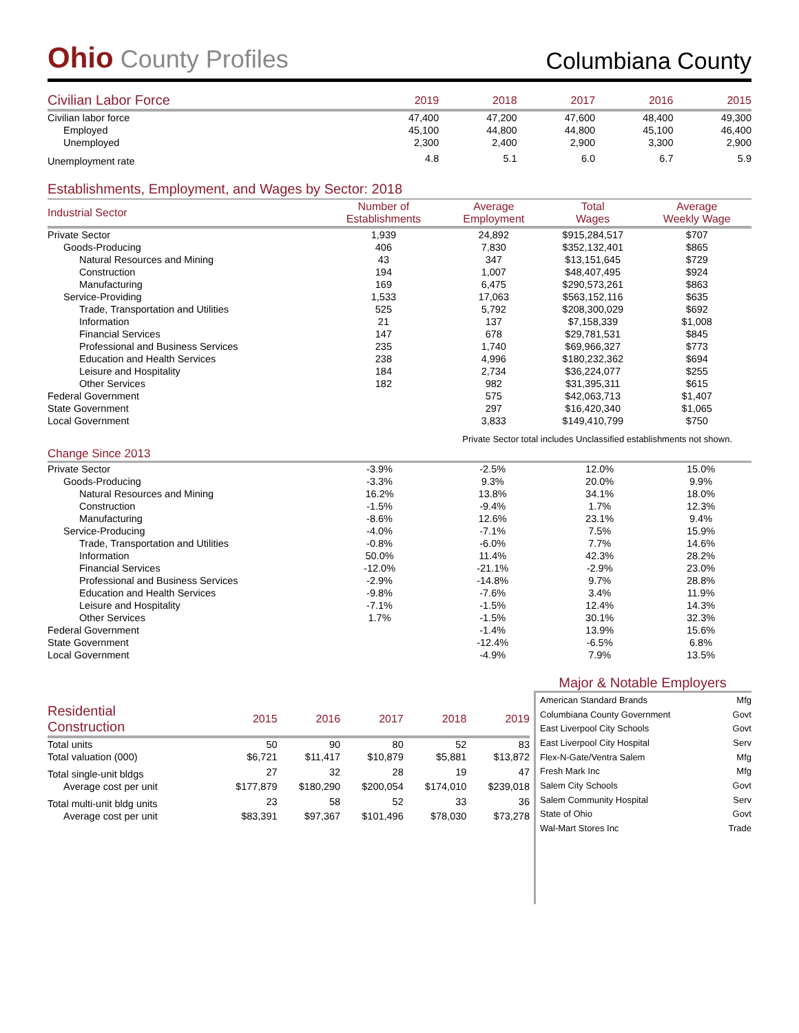Ohio County Profiles
Columbiana County
| Civilian Labor Force | 2019 | 2018 | 2017 | 2016 | 2015 |
| --- | --- | --- | --- | --- | --- |
| Civilian labor force | 47,400 | 47,200 | 47,600 | 48,400 | 49,300 |
| Employed | 45,100 | 44,800 | 44,800 | 45,100 | 46,400 |
| Unemployed | 2,300 | 2,400 | 2,900 | 3,300 | 2,900 |
| Unemployment rate | 4.8 | 5.1 | 6.0 | 6.7 | 5.9 |
Establishments, Employment, and Wages by Sector: 2018
| Industrial Sector | Number of Establishments | Average Employment | Total Wages | Average Weekly Wage |
| --- | --- | --- | --- | --- |
| Private Sector | 1,939 | 24,892 | $915,284,517 | $707 |
| Goods-Producing | 406 | 7,830 | $352,132,401 | $865 |
| Natural Resources and Mining | 43 | 347 | $13,151,645 | $729 |
| Construction | 194 | 1,007 | $48,407,495 | $924 |
| Manufacturing | 169 | 6,475 | $290,573,261 | $863 |
| Service-Providing | 1,533 | 17,063 | $563,152,116 | $635 |
| Trade, Transportation and Utilities | 525 | 5,792 | $208,300,029 | $692 |
| Information | 21 | 137 | $7,158,339 | $1,008 |
| Financial Services | 147 | 678 | $29,781,531 | $845 |
| Professional and Business Services | 235 | 1,740 | $69,966,327 | $773 |
| Education and Health Services | 238 | 4,996 | $180,232,362 | $694 |
| Leisure and Hospitality | 184 | 2,734 | $36,224,077 | $255 |
| Other Services | 182 | 982 | $31,395,311 | $615 |
| Federal Government | | 575 | $42,063,713 | $1,407 |
| State Government | | 297 | $16,420,340 | $1,065 |
| Local Government | | 3,833 | $149,410,799 | $750 |
Private Sector total includes Unclassified establishments not shown.
Change Since 2013
| Private Sector | -3.9% | -2.5% | 12.0% | 15.0% |
| Goods-Producing | -3.3% | 9.3% | 20.0% | 9.9% |
| Natural Resources and Mining | 16.2% | 13.8% | 34.1% | 18.0% |
| Construction | -1.5% | -9.4% | 1.7% | 12.3% |
| Manufacturing | -8.6% | 12.6% | 23.1% | 9.4% |
| Service-Producing | -4.0% | -7.1% | 7.5% | 15.9% |
| Trade, Transportation and Utilities | -0.8% | -6.0% | 7.7% | 14.6% |
| Information | 50.0% | 11.4% | 42.3% | 28.2% |
| Financial Services | -12.0% | -21.1% | -2.9% | 23.0% |
| Professional and Business Services | -2.9% | -14.8% | 9.7% | 28.8% |
| Education and Health Services | -9.8% | -7.6% | 3.4% | 11.9% |
| Leisure and Hospitality | -7.1% | -1.5% | 12.4% | 14.3% |
| Other Services | 1.7% | -1.5% | 30.1% | 32.3% |
| Federal Government | | -1.4% | 13.9% | 15.6% |
| State Government | | -12.4% | -6.5% | 6.8% |
| Local Government | | -4.9% | 7.9% | 13.5% |
| Residential Construction | 2015 | 2016 | 2017 | 2018 | 2019 |
| --- | --- | --- | --- | --- | --- |
| Total units | 50 | 90 | 80 | 52 | 83 |
| Total valuation (000) | $6,721 | $11,417 | $10,879 | $5,881 | $13,872 |
| Total single-unit bldgs | 27 | 32 | 28 | 19 | 47 |
| Average cost per unit | $177,879 | $180,290 | $200,054 | $174,010 | $239,018 |
| Total multi-unit bldg units | 23 | 58 | 52 | 33 | 36 |
| Average cost per unit | $83,391 | $97,367 | $101,496 | $78,030 | $73,278 |
Major & Notable Employers
| American Standard Brands | Mfg |
| Columbiana County Government | Govt |
| East Liverpool City Schools | Govt |
| East Liverpool City Hospital | Serv |
| Flex-N-Gate/Ventra Salem | Mfg |
| Fresh Mark Inc | Mfg |
| Salem City Schools | Govt |
| Salem Community Hospital | Serv |
| State of Ohio | Govt |
| Wal-Mart Stores Inc | Trade |